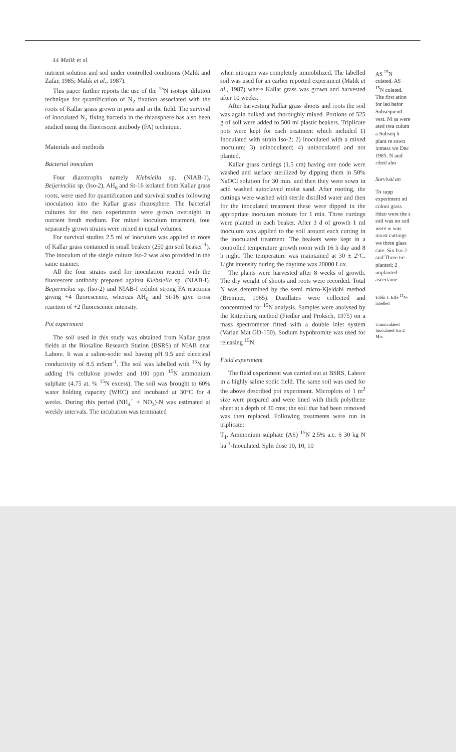44 Malik et al.
nutrient solution and soil under controlled conditions (Malik and Zafar, 1985; Malik et al., 1987).
This paper further reports the use of the <sup>15</sup>N isotope dilution technique for quantification of N<sub>2</sub> fixation associated with the roots of Kallar grass grown in pots and in the field. The survival of inoculated N<sub>2</sub> fixing bacteria in the rhizosphere has also been studied using the fluorescent antibody (FA) technique.
Materials and methods
Bacterial inoculum
Four diazotrophs namely Klebsiella sp. (NIAB-1), Beijerinckia sp. (Iso-2), AH<sub>6</sub> and St-16 isolated from Kallar grass roots, were used for quantification and survival studies following inoculation into the Kallar grass rhizosphere. The bacterial cultures for the two experiments were grown overnight in nutrient broth medium. For mixed inoculum treatment, four separately grown strains were mixed in equal volumes.
For survival studies 2.5 ml of inoculum was applied to roots of Kallar grass contained in small beakers (250 gm soil beaker<sup>-1</sup>). The inoculum of the single culture Iso-2 was also provided in the same manner.
All the four strains used for inoculation reacted with the fluorescent antibody prepared against Klebsiella sp. (NIAB-I). Beijerinckia sp. (Iso-2) and NIAB-I exhibit strong FA reactions giving +4 fluorescence, whereas AH<sub>6</sub> and St-16 give cross reaction of +2 fluorescence intensity.
Pot experiment
The soil used in this study was obtained from Kallar grass fields at the Biosaline Research Station (BSRS) of NIAB near Lahore. It was a saline-sodic soil having pH 9.5 and electrical conductivity of 8.5 mScm<sup>-1</sup>. The soil was labelled with <sup>15</sup>N by adding 1% cellulose powder and 100 ppm <sup>15</sup>N ammonium sulphate (4.75 at. % <sup>15</sup>N excess). The soil was brought to 60% water holding capacity (WHC) and incubated at 30°C for 4 weeks. During this period (NH<sub>4</sub><sup>+</sup> + NO<sub>3</sub>)-N was estimated at weekly intervals. The incubation was terminated
when nitrogen was completely immobilized. The labelled soil was used for an earlier reported experiment (Malik et al., 1987) where Kallar grass was grown and harvested after 10 weeks.
After harvesting Kallar grass shoots and roots the soil was again bulked and thoroughly mixed. Portions of 525 g of soil were added to 500 ml plastic beakers. Triplicate pots were kept for each treatment which included 1) Inoculated with strain Iso-2; 2) inoculated with a mixed inoculum; 3) uninoculated; 4) uninoculated and not planted.
Kallar grass cuttings (1.5 cm) having one node were washed and surface sterilized by dipping them in 50% NaOCl solution for 30 min. and then they were sown in acid washed autoclaved moist sand. After rooting, the cuttings were washed with sterile distilled water and then for the inoculated treatment these were dipped in the appropriate inoculum mixture for 1 min. Three cuttings were planted in each beaker. After 3 d of growth 1 ml inoculum was applied to the soil around each cutting in the inoculated treatment. The beakers were kept in a controlled temperature growth room with 16 h day and 8 h night. The temperature was maintained at 30 ± 2°C. Light intensity during the daytime was 20000 Lux.
The plants were harvested after 8 weeks of growth. The dry weight of shoots and roots were recorded. Total N was determined by the semi micro-Kjeldahl method (Bremner, 1965). Distillates were collected and concentrated for <sup>15</sup>N analysis. Samples were analysed by the Rittenburg method (Fiedler and Proksch, 1975) on a mass spectrometer fitted with a double inlet system (Varian Mat GD-150). Sodium hypobromite was used for releasing <sup>15</sup>N.
Field experiment
The field experiment was carried out at BSRS, Lahore in a highly saline sodic field. The same soil was used for the above described pot experiment. Microplots of 1 m<sup>2</sup> size were prepared and were lined with thick polythene sheet at a depth of 30 cms; the soil that had been removed was then replaced. Following treatments were run in triplicate:
T<sub>1</sub>. Ammonium sulphate (AS) <sup>15</sup>N 2.5% a.e. 6 30 kg N ha<sup>-1</sup>-Inoculated. Split dose 10, 10, 10
AS <sup>15</sup>N culated. AS <sup>15</sup>N culated. The first ation for ied befor Subsequentl vest. Ni ss were ated trea culum a Subseq h plant re sown iomass we Dec 1985. N and ribed abo
Survival an
To supp experiment nd coloni grass rhizo were the s soil was no soil were w was moist cuttings we three glass cate. Six Iso-2 and Three tre planted; 2 unplanted ascertaine
Table 1. Effe <sup>15</sup>N-labelled
Uninoculated Inoculated Iso-2 Mix